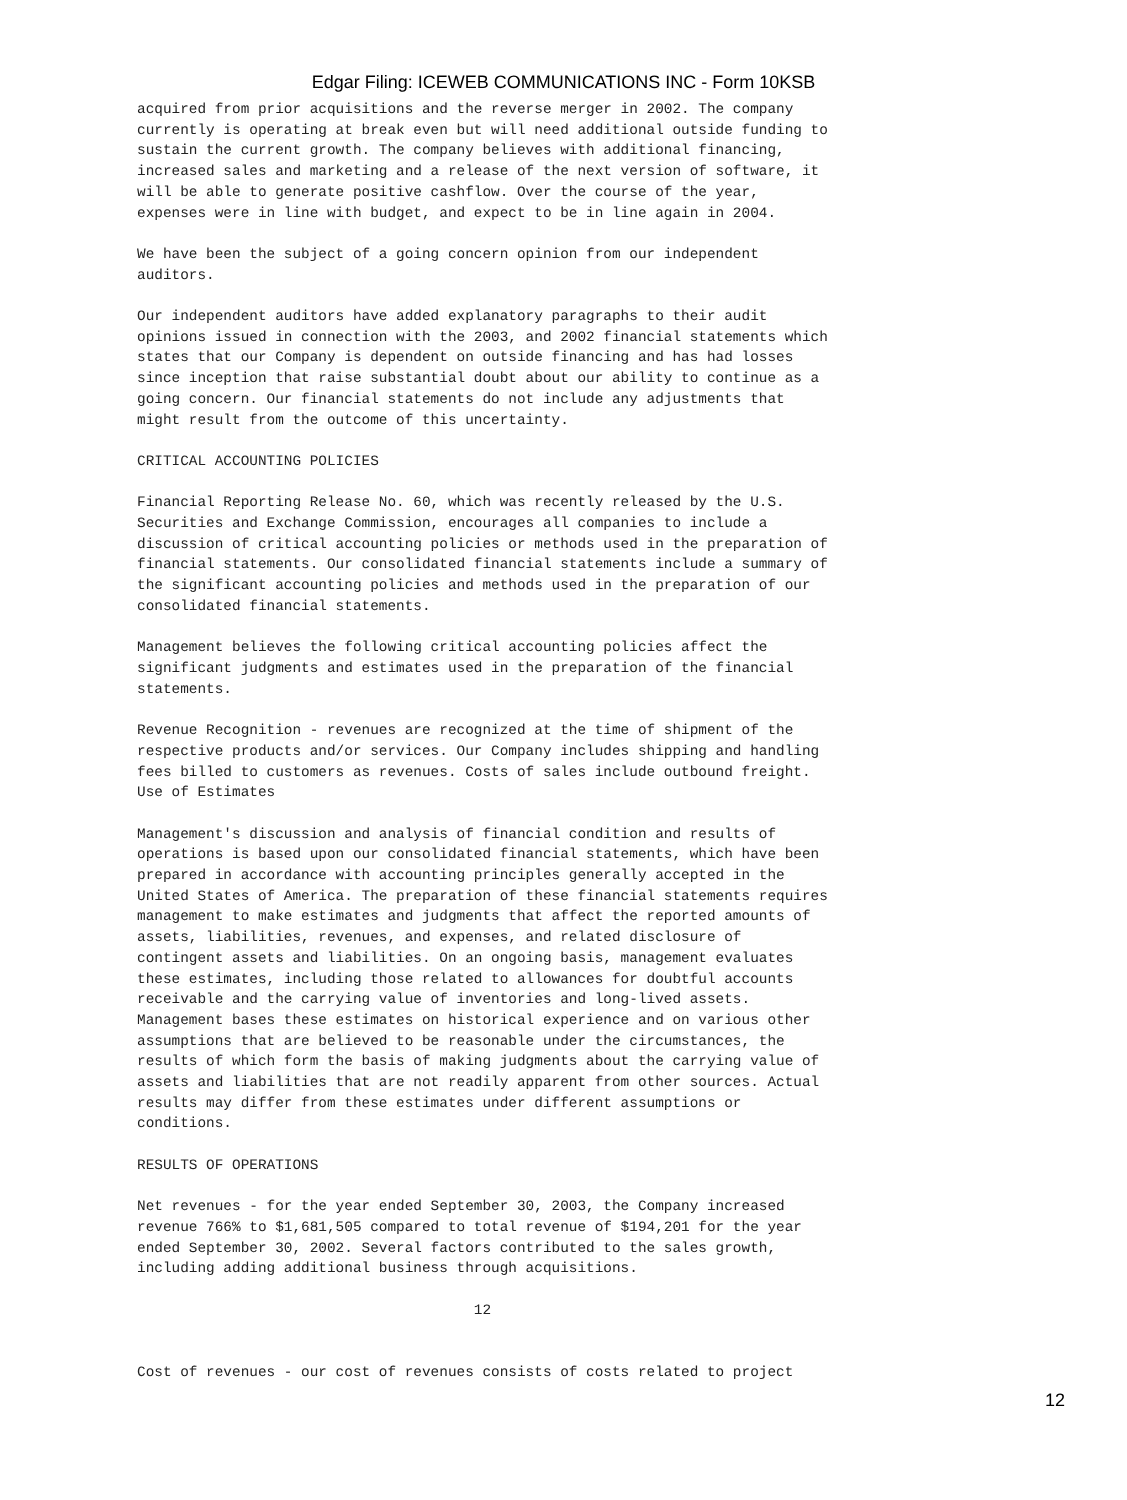Edgar Filing: ICEWEB COMMUNICATIONS INC - Form 10KSB
acquired from prior acquisitions and the reverse merger in 2002. The company
currently is operating at break even but will need additional outside funding to
sustain the current growth. The company believes with additional financing,
increased sales and marketing and a release of the next version of software, it
will be able to generate positive cashflow. Over the course of the year,
expenses were in line with budget, and expect to be in line again in 2004.

We have been the subject of a going concern opinion from our independent
auditors.

Our independent auditors have added explanatory paragraphs to their audit
opinions issued in connection with the 2003, and 2002 financial statements which
states that our Company is dependent on outside financing and has had losses
since inception that raise substantial doubt about our ability to continue as a
going concern. Our financial statements do not include any adjustments that
might result from the outcome of this uncertainty.

CRITICAL ACCOUNTING POLICIES

Financial Reporting Release No. 60, which was recently released by the U.S.
Securities and Exchange Commission, encourages all companies to include a
discussion of critical accounting policies or methods used in the preparation of
financial statements. Our consolidated financial statements include a summary of
the significant accounting policies and methods used in the preparation of our
consolidated financial statements.

Management believes the following critical accounting policies affect the
significant judgments and estimates used in the preparation of the financial
statements.

Revenue Recognition - revenues are recognized at the time of shipment of the
respective products and/or services. Our Company includes shipping and handling
fees billed to customers as revenues. Costs of sales include outbound freight.
Use of Estimates

Management's discussion and analysis of financial condition and results of
operations is based upon our consolidated financial statements, which have been
prepared in accordance with accounting principles generally accepted in the
United States of America. The preparation of these financial statements requires
management to make estimates and judgments that affect the reported amounts of
assets, liabilities, revenues, and expenses, and related disclosure of
contingent assets and liabilities. On an ongoing basis, management evaluates
these estimates, including those related to allowances for doubtful accounts
receivable and the carrying value of inventories and long-lived assets.
Management bases these estimates on historical experience and on various other
assumptions that are believed to be reasonable under the circumstances, the
results of which form the basis of making judgments about the carrying value of
assets and liabilities that are not readily apparent from other sources. Actual
results may differ from these estimates under different assumptions or
conditions.

RESULTS OF OPERATIONS

Net revenues - for the year ended September 30, 2003, the Company increased
revenue 766% to $1,681,505 compared to total revenue of $194,201 for the year
ended September 30, 2002. Several factors contributed to the sales growth,
including adding additional business through acquisitions.

                                       12


Cost of revenues - our cost of revenues consists of costs related to project
12